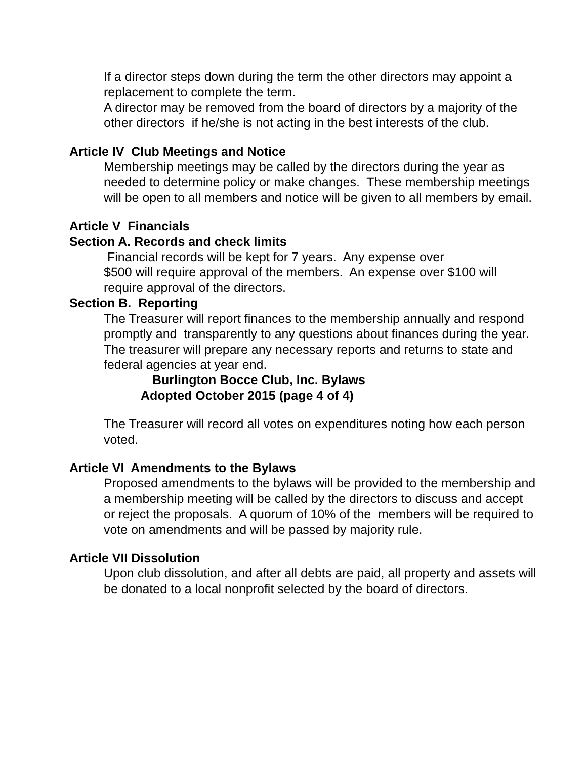If a director steps down during the term the other directors may appoint a replacement to complete the term.
A director may be removed from the board of directors by a majority of the other directors if he/she is not acting in the best interests of the club.
Article IV Club Meetings and Notice
Membership meetings may be called by the directors during the year as needed to determine policy or make changes. These membership meetings will be open to all members and notice will be given to all members by email.
Article V Financials
Section A. Records and check limits
Financial records will be kept for 7 years. Any expense over
$500 will require approval of the members. An expense over $100 will require approval of the directors.
Section B. Reporting
The Treasurer will report finances to the membership annually and respond promptly and transparently to any questions about finances during the year. The treasurer will prepare any necessary reports and returns to state and federal agencies at year end.
Burlington Bocce Club, Inc. Bylaws
Adopted October 2015 (page 4 of 4)
The Treasurer will record all votes on expenditures noting how each person voted.
Article VI Amendments to the Bylaws
Proposed amendments to the bylaws will be provided to the membership and a membership meeting will be called by the directors to discuss and accept or reject the proposals. A quorum of 10% of the members will be required to vote on amendments and will be passed by majority rule.
Article VII Dissolution
Upon club dissolution, and after all debts are paid, all property and assets will be donated to a local nonprofit selected by the board of directors.